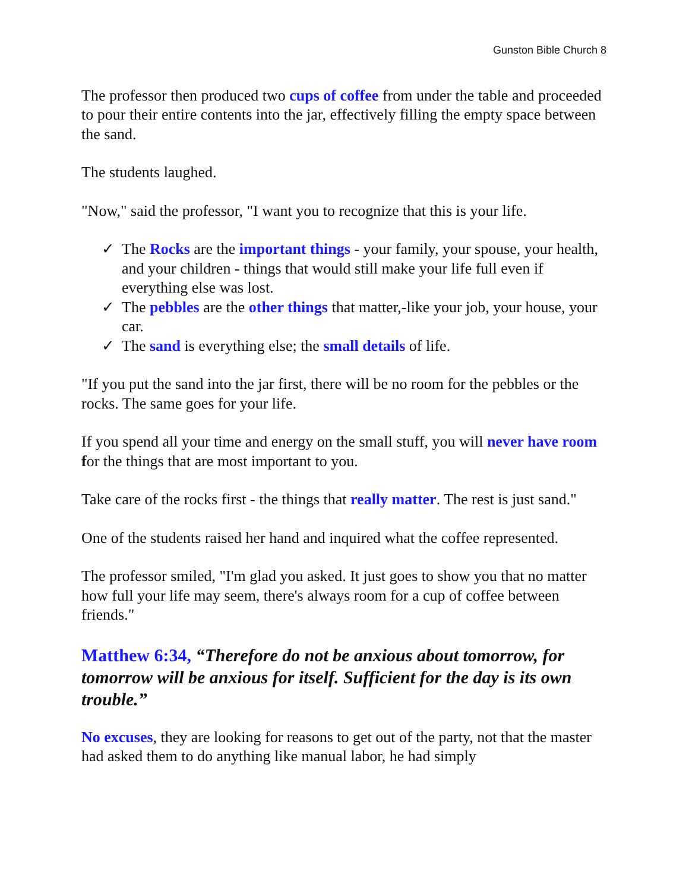Gunston Bible Church 8
The professor then produced two cups of coffee from under the table and proceeded to pour their entire contents into the jar, effectively filling the empty space between the sand.
The students laughed.
"Now," said the professor, "I want you to recognize that this is your life.
✓ The Rocks are the important things - your family, your spouse, your health, and your children - things that would still make your life full even if everything else was lost.
✓ The pebbles are the other things that matter,-like your job, your house, your car.
✓ The sand is everything else; the small details of life.
"If you put the sand into the jar first, there will be no room for the pebbles or the rocks. The same goes for your life.
If you spend all your time and energy on the small stuff, you will never have room for the things that are most important to you.
Take care of the rocks first - the things that really matter. The rest is just sand."
One of the students raised her hand and inquired what the coffee represented.
The professor smiled, "I'm glad you asked. It just goes to show you that no matter how full your life may seem, there's always room for a cup of coffee between friends."
Matthew 6:34, “Therefore do not be anxious about tomorrow, for tomorrow will be anxious for itself. Sufficient for the day is its own trouble.”
No excuses, they are looking for reasons to get out of the party, not that the master had asked them to do anything like manual labor, he had simply